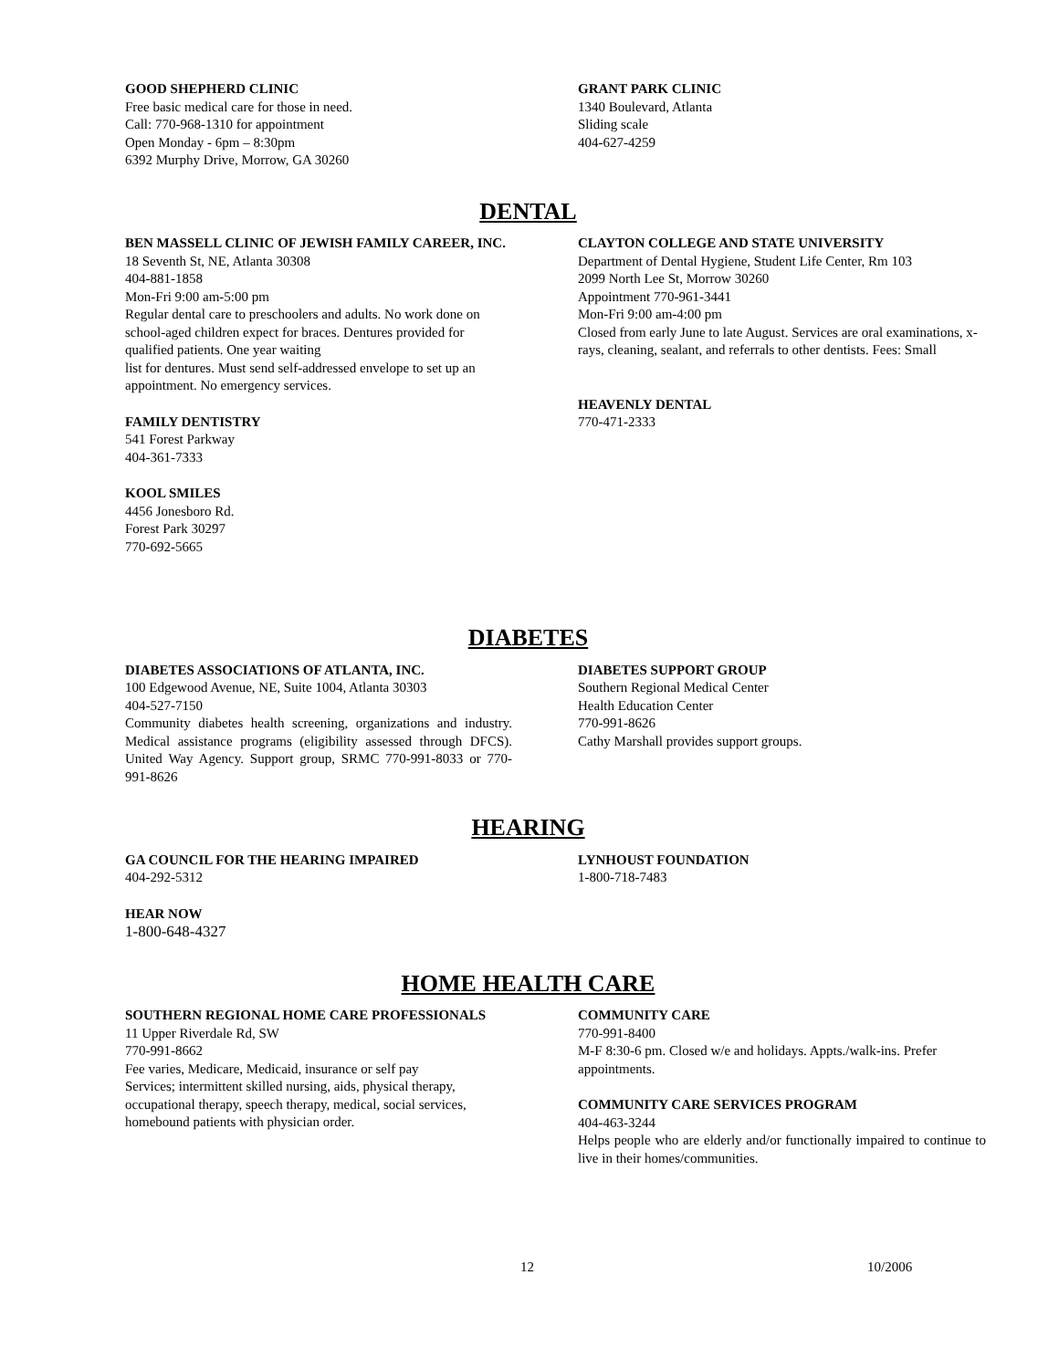GOOD SHEPHERD CLINIC
Free basic medical care for those in need.
Call: 770-968-1310 for appointment
Open Monday - 6pm – 8:30pm
6392 Murphy Drive, Morrow, GA 30260
GRANT PARK CLINIC
1340 Boulevard, Atlanta
Sliding scale
404-627-4259
DENTAL
BEN MASSELL CLINIC OF JEWISH FAMILY CAREER, INC.
18 Seventh St, NE, Atlanta 30308
404-881-1858
Mon-Fri 9:00 am-5:00 pm
Regular dental care to preschoolers and adults. No work done on school-aged children expect for braces. Dentures provided for qualified patients. One year waiting
list for dentures. Must send self-addressed envelope to set up an appointment. No emergency services.
FAMILY DENTISTRY
541 Forest Parkway
404-361-7333
KOOL SMILES
4456 Jonesboro Rd.
Forest Park 30297
770-692-5665
CLAYTON COLLEGE AND STATE UNIVERSITY
Department of Dental Hygiene, Student Life Center, Rm 103
2099 North Lee St, Morrow 30260
Appointment 770-961-3441
Mon-Fri 9:00 am-4:00 pm
Closed from early June to late August. Services are oral examinations, x-rays, cleaning, sealant, and referrals to other dentists. Fees: Small
HEAVENLY DENTAL
770-471-2333
DIABETES
DIABETES ASSOCIATIONS OF ATLANTA, INC.
100 Edgewood Avenue, NE, Suite 1004, Atlanta 30303
404-527-7150
Community diabetes health screening, organizations and industry. Medical assistance programs (eligibility assessed through DFCS). United Way Agency. Support group, SRMC 770-991-8033 or 770-991-8626
DIABETES SUPPORT GROUP
Southern Regional Medical Center
Health Education Center
770-991-8626
Cathy Marshall provides support groups.
HEARING
GA COUNCIL FOR THE HEARING IMPAIRED
404-292-5312
HEAR NOW
1-800-648-4327
LYNHOUST FOUNDATION
1-800-718-7483
HOME HEALTH CARE
SOUTHERN REGIONAL HOME CARE PROFESSIONALS
11 Upper Riverdale Rd, SW
770-991-8662
Fee varies, Medicare, Medicaid, insurance or self pay
Services; intermittent skilled nursing, aids, physical therapy, occupational therapy, speech therapy, medical, social services, homebound patients with physician order.
COMMUNITY CARE
770-991-8400
M-F 8:30-6 pm. Closed w/e and holidays. Appts./walk-ins. Prefer appointments.
COMMUNITY CARE SERVICES PROGRAM
404-463-3244
Helps people who are elderly and/or functionally impaired to continue to live in their homes/communities.
12 10/2006